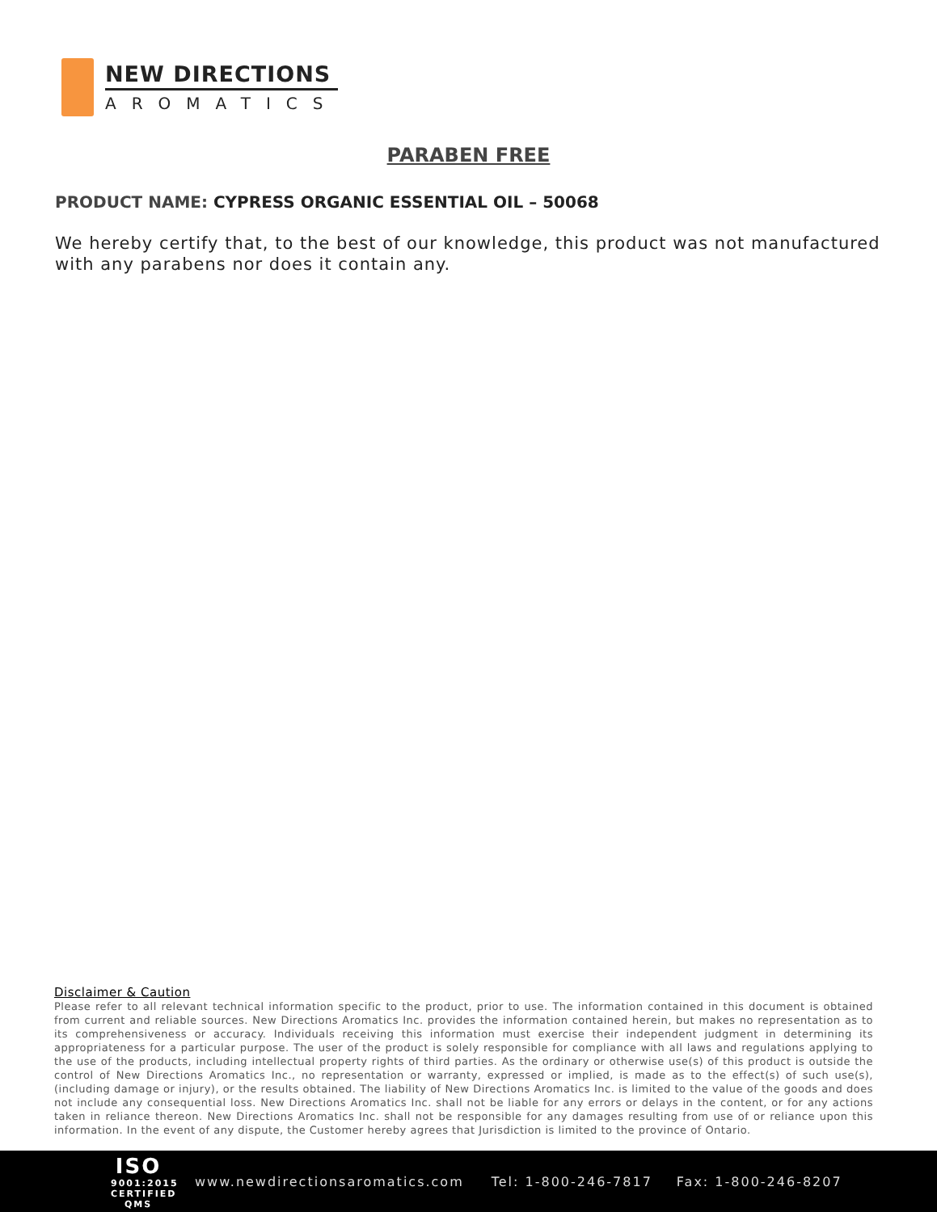NEW DIRECTIONS
AROMATICS
PARABEN FREE
PRODUCT NAME: CYPRESS ORGANIC ESSENTIAL OIL – 50068
We hereby certify that, to the best of our knowledge, this product was not manufactured with any parabens nor does it contain any.
Disclaimer & Caution
Please refer to all relevant technical information specific to the product, prior to use. The information contained in this document is obtained from current and reliable sources. New Directions Aromatics Inc. provides the information contained herein, but makes no representation as to its comprehensiveness or accuracy. Individuals receiving this information must exercise their independent judgment in determining its appropriateness for a particular purpose. The user of the product is solely responsible for compliance with all laws and regulations applying to the use of the products, including intellectual property rights of third parties. As the ordinary or otherwise use(s) of this product is outside the control of New Directions Aromatics Inc., no representation or warranty, expressed or implied, is made as to the effect(s) of such use(s), (including damage or injury), or the results obtained. The liability of New Directions Aromatics Inc. is limited to the value of the goods and does not include any consequential loss. New Directions Aromatics Inc. shall not be liable for any errors or delays in the content, or for any actions taken in reliance thereon. New Directions Aromatics Inc. shall not be responsible for any damages resulting from use of or reliance upon this information. In the event of any dispute, the Customer hereby agrees that Jurisdiction is limited to the province of Ontario.
ISO
9001:2015
CERTIFIED QMS
www.newdirectionsaromatics.com Tel: 1-800-246-7817 Fax: 1-800-246-8207